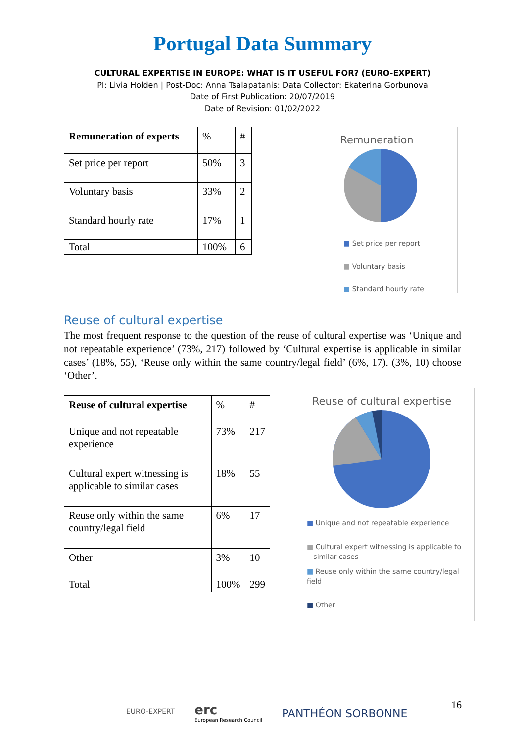Portugal Data Summary
CULTURAL EXPERTISE IN EUROPE: WHAT IS IT USEFUL FOR? (EURO-EXPERT)
PI: Livia Holden | Post-Doc: Anna Tsalapatanis: Data Collector: Ekaterina Gorbunova
Date of First Publication: 20/07/2019
Date of Revision: 01/02/2022
| Remuneration of experts | % | # |
| Set price per report | 50% | 3 |
| Voluntary basis | 33% | 2 |
| Standard hourly rate | 17% | 1 |
| Total | 100% | 6 |
Remuneration
■ Set price per report
■ Voluntary basis
■ Standard hourly rate
Reuse of cultural expertise
The most frequent response to the question of the reuse of cultural expertise was ‘Unique and not repeatable experience’ (73%, 217) followed by ‘Cultural expertise is applicable in similar cases’ (18%, 55), ‘Reuse only within the same country/legal field’ (6%, 17). (3%, 10) choose ‘Other’.
| Reuse of cultural expertise | % | # |
| Unique and not repeatable experience | 73% | 217 |
| Cultural expert witnessing is applicable to similar cases | 18% | 55 |
| Reuse only within the same country/legal field | 6% | 17 |
| Other | 3% | 10 |
| Total | 100% | 299 |
Reuse of cultural expertise
■ Unique and not repeatable experience
■ Cultural expert witnessing is applicable to
similar cases
■ Reuse only within the same country/legal field
■ Other
EURO-EXPERT
erc
European Research Council
PANTHÉON SORBONNE
16